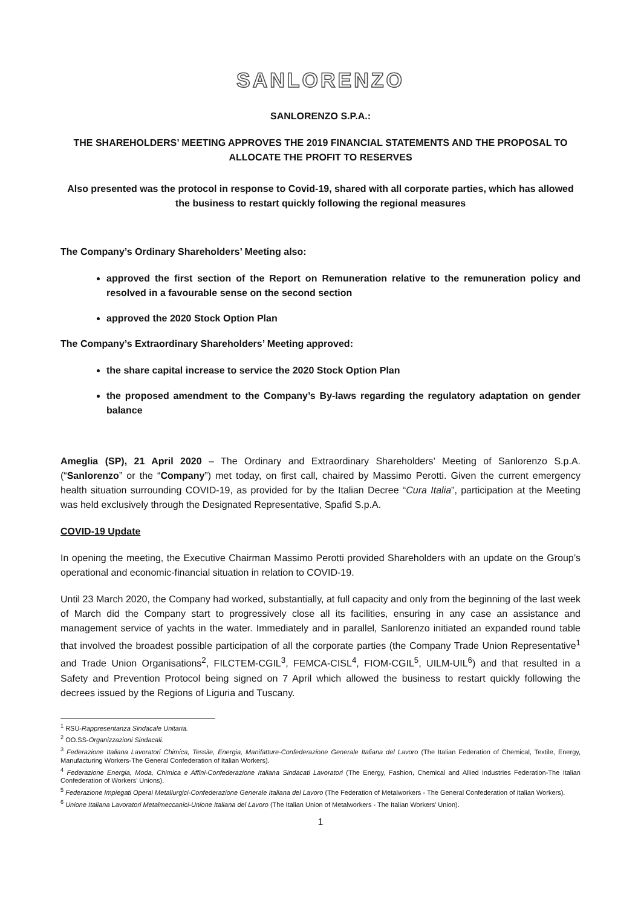SANLORENZO
SANLORENZO S.P.A.:
THE SHAREHOLDERS’ MEETING APPROVES THE 2019 FINANCIAL STATEMENTS AND THE PROPOSAL TO ALLOCATE THE PROFIT TO RESERVES
Also presented was the protocol in response to Covid-19, shared with all corporate parties, which has allowed the business to restart quickly following the regional measures
The Company’s Ordinary Shareholders’ Meeting also:
approved the first section of the Report on Remuneration relative to the remuneration policy and resolved in a favourable sense on the second section
approved the 2020 Stock Option Plan
The Company’s Extraordinary Shareholders’ Meeting approved:
the share capital increase to service the 2020 Stock Option Plan
the proposed amendment to the Company’s By-laws regarding the regulatory adaptation on gender balance
Ameglia (SP), 21 April 2020 – The Ordinary and Extraordinary Shareholders’ Meeting of Sanlorenzo S.p.A. (“Sanlorenzo” or the “Company”) met today, on first call, chaired by Massimo Perotti. Given the current emergency health situation surrounding COVID-19, as provided for by the Italian Decree “Cura Italia”, participation at the Meeting was held exclusively through the Designated Representative, Spafid S.p.A.
COVID-19 Update
In opening the meeting, the Executive Chairman Massimo Perotti provided Shareholders with an update on the Group’s operational and economic-financial situation in relation to COVID-19.
Until 23 March 2020, the Company had worked, substantially, at full capacity and only from the beginning of the last week of March did the Company start to progressively close all its facilities, ensuring in any case an assistance and management service of yachts in the water. Immediately and in parallel, Sanlorenzo initiated an expanded round table that involved the broadest possible participation of all the corporate parties (the Company Trade Union Representative<sup>1</sup> and Trade Union Organisations<sup>2</sup>, FILCTEM-CGIL<sup>3</sup>, FEMCA-CISL<sup>4</sup>, FIOM-CGIL<sup>5</sup>, UILM-UIL<sup>6</sup>) and that resulted in a Safety and Prevention Protocol being signed on 7 April which allowed the business to restart quickly following the decrees issued by the Regions of Liguria and Tuscany.
<sup>1</sup> RSU-Rappresentanza Sindacale Unitaria.
<sup>2</sup> OO.SS-Organizzazioni Sindacali.
<sup>3</sup> Federazione Italiana Lavoratori Chimica, Tessile, Energia, Manifatture-Confederazione Generale Italiana del Lavoro (The Italian Federation of Chemical, Textile, Energy, Manufacturing Workers-The General Confederation of Italian Workers).
<sup>4</sup> Federazione Energia, Moda, Chimica e Affini-Confederazione Italiana Sindacati Lavoratori (The Energy, Fashion, Chemical and Allied Industries Federation-The Italian Confederation of Workers' Unions).
<sup>5</sup> Federazione Impiegati Operai Metallurgici-Confederazione Generale Italiana del Lavoro (The Federation of Metalworkers - The General Confederation of Italian Workers).
<sup>6</sup> Unione Italiana Lavoratori Metalmeccanici-Unione Italiana del Lavoro (The Italian Union of Metalworkers - The Italian Workers’ Union).
1